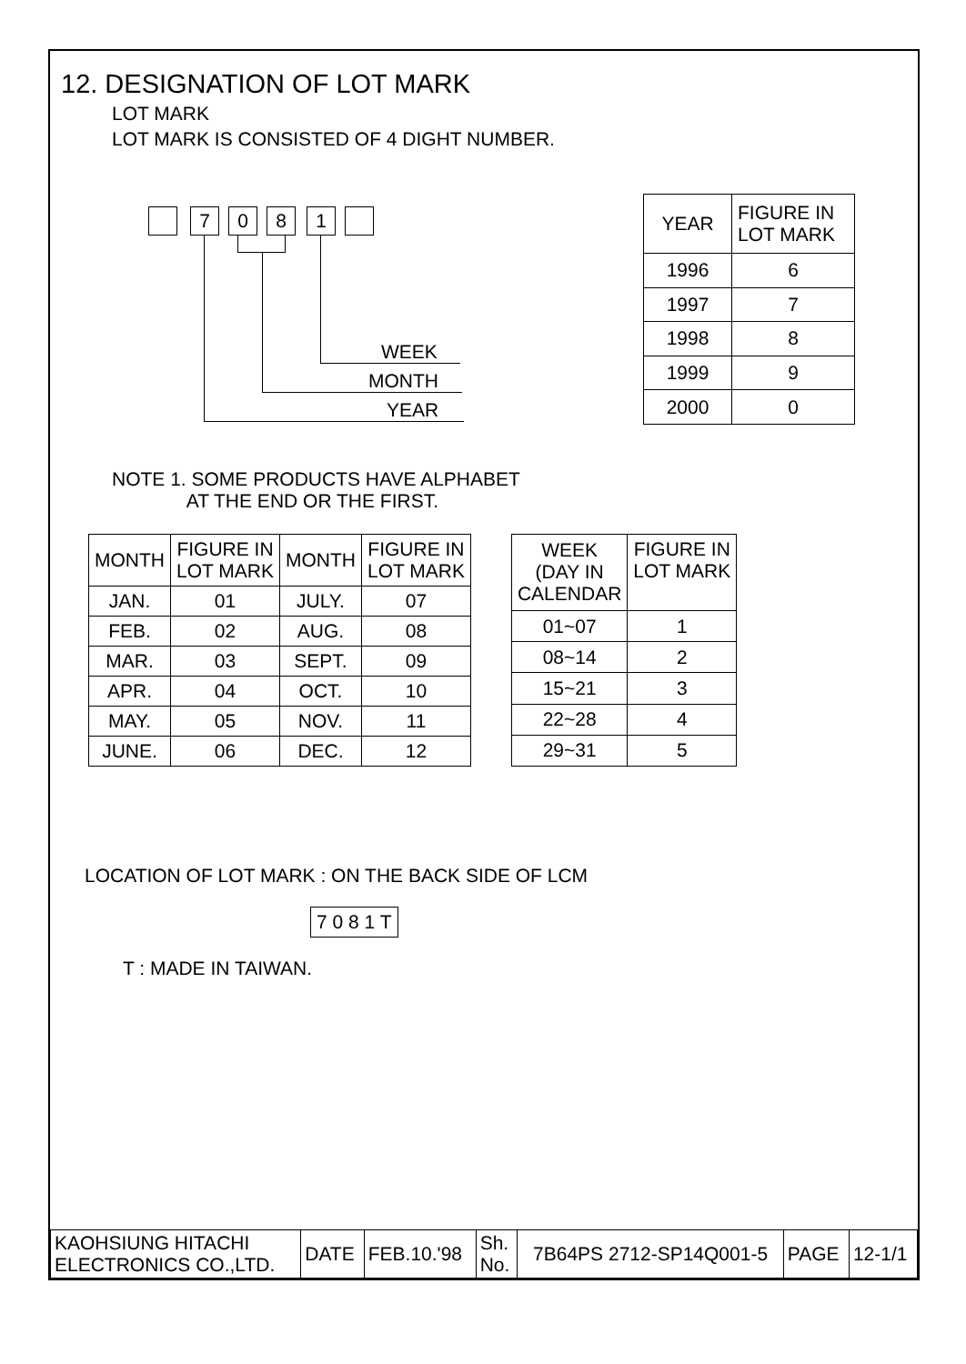12. DESIGNATION OF LOT MARK
LOT MARK
LOT MARK IS CONSISTED OF 4 DIGHT NUMBER.
7 0 8 1
WEEK
MONTH
YEAR
| YEAR | FIGURE IN LOT MARK |
| 1996 | 6 |
| 1997 | 7 |
| 1998 | 8 |
| 1999 | 9 |
| 2000 | 0 |
NOTE 1. SOME PRODUCTS HAVE ALPHABET
AT THE END OR THE FIRST.
| MONTH | FIGURE IN LOT MARK | MONTH | FIGURE IN LOT MARK |
| --- | --- | --- | --- |
| JAN. | 01 | JULY. | 07 |
| FEB. | 02 | AUG. | 08 |
| MAR. | 03 | SEPT. | 09 |
| APR. | 04 | OCT. | 10 |
| MAY. | 05 | NOV. | 11 |
| JUNE. | 06 | DEC. | 12 |
| WEEK (DAY IN CALENDAR | FIGURE IN LOT MARK |
| --- | --- |
| 01~07 | 1 |
| 08~14 | 2 |
| 15~21 | 3 |
| 22~28 | 4 |
| 29~31 | 5 |
LOCATION OF LOT MARK : ON THE BACK SIDE OF LCM
7 0 8 1 T
T : MADE IN TAIWAN.
| KAOHSIUNG HITACHI ELECTRONICS CO.,LTD. | DATE | FEB.10.'98 | Sh. No. | 7B64PS 2712-SP14Q001-5 | PAGE | 12-1/1 |